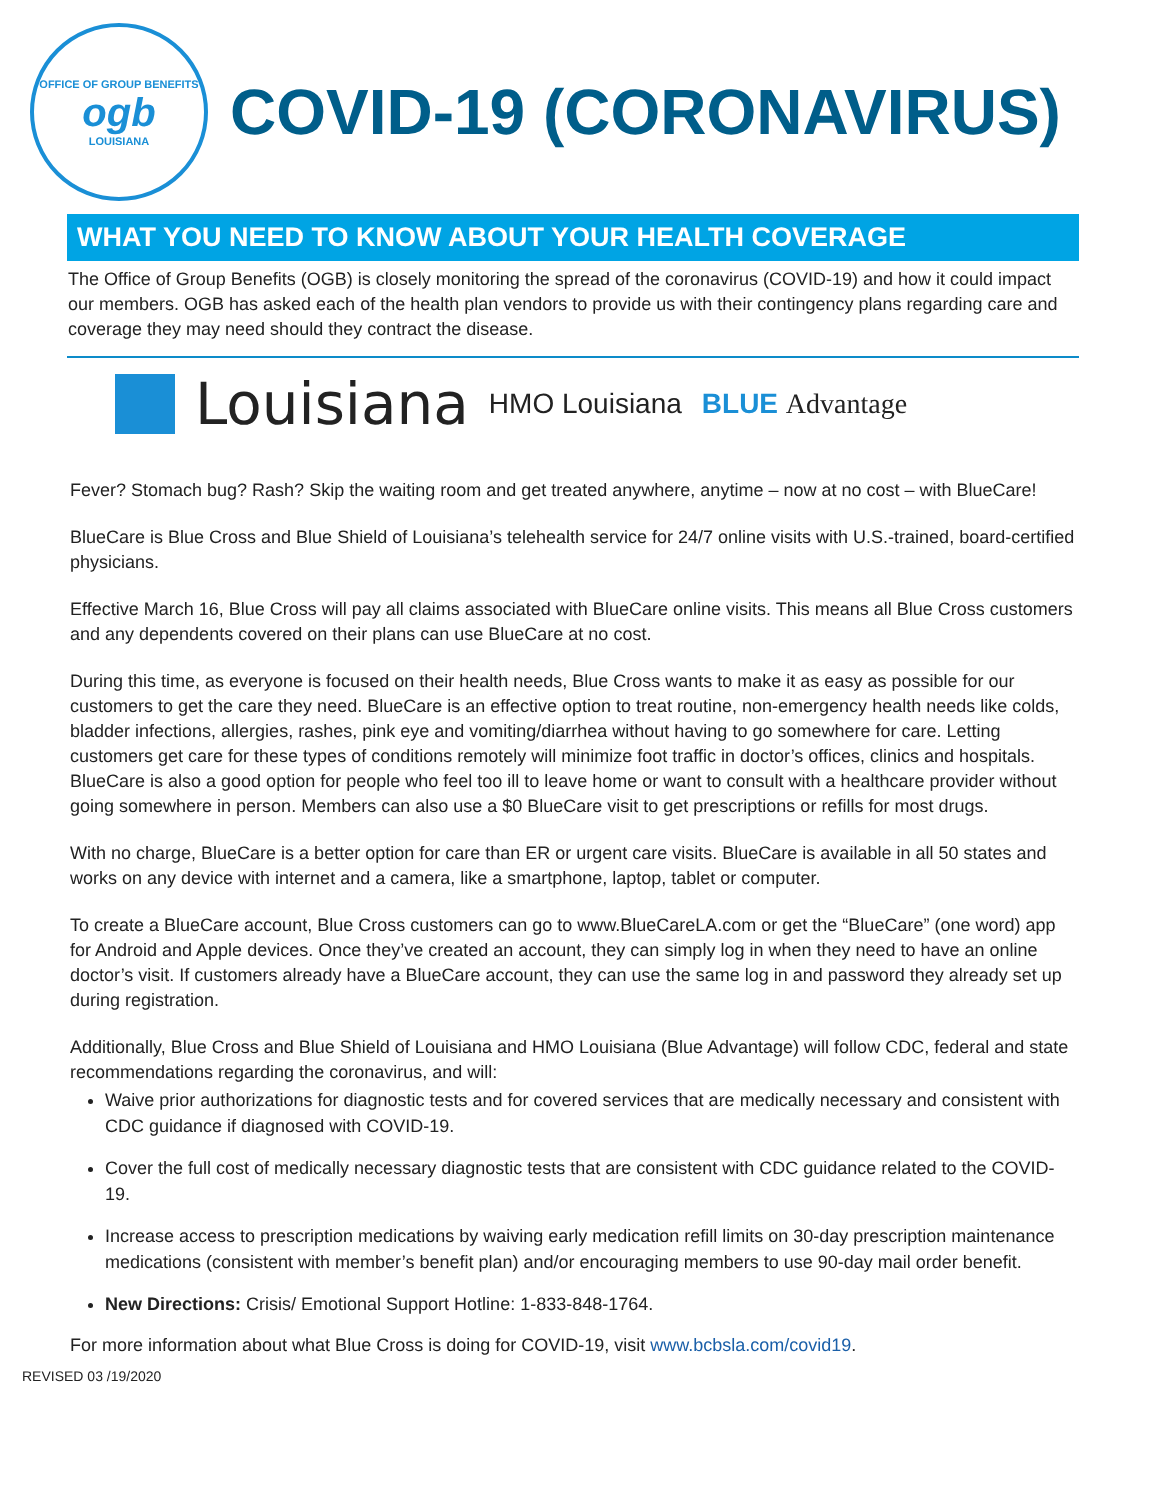OFFICE OF GROUP BENEFITS
ogb
LOUISIANA
COVID-19 (CORONAVIRUS)
WHAT YOU NEED TO KNOW ABOUT YOUR HEALTH COVERAGE
The Office of Group Benefits (OGB) is closely monitoring the spread of the coronavirus (COVID-19) and how it could impact our members. OGB has asked each of the health plan vendors to provide us with their contingency plans regarding care and coverage they may need should they contract the disease.
Louisiana HMO Louisiana BLUE Advantage
Fever? Stomach bug? Rash? Skip the waiting room and get treated anywhere, anytime – now at no cost – with BlueCare!
BlueCare is Blue Cross and Blue Shield of Louisiana’s telehealth service for 24/7 online visits with U.S.-trained, board-certified physicians.
Effective March 16, Blue Cross will pay all claims associated with BlueCare online visits. This means all Blue Cross customers and any dependents covered on their plans can use BlueCare at no cost.
During this time, as everyone is focused on their health needs, Blue Cross wants to make it as easy as possible for our customers to get the care they need. BlueCare is an effective option to treat routine, non-emergency health needs like colds, bladder infections, allergies, rashes, pink eye and vomiting/diarrhea without having to go somewhere for care. Letting customers get care for these types of conditions remotely will minimize foot traffic in doctor’s offices, clinics and hospitals. BlueCare is also a good option for people who feel too ill to leave home or want to consult with a healthcare provider without going somewhere in person. Members can also use a $0 BlueCare visit to get prescriptions or refills for most drugs.
With no charge, BlueCare is a better option for care than ER or urgent care visits. BlueCare is available in all 50 states and works on any device with internet and a camera, like a smartphone, laptop, tablet or computer.
To create a BlueCare account, Blue Cross customers can go to www.BlueCareLA.com or get the “BlueCare” (one word) app for Android and Apple devices. Once they’ve created an account, they can simply log in when they need to have an online doctor’s visit. If customers already have a BlueCare account, they can use the same log in and password they already set up during registration.
Additionally, Blue Cross and Blue Shield of Louisiana and HMO Louisiana (Blue Advantage) will follow CDC, federal and state recommendations regarding the coronavirus, and will:
Waive prior authorizations for diagnostic tests and for covered services that are medically necessary and consistent with CDC guidance if diagnosed with COVID-19.
Cover the full cost of medically necessary diagnostic tests that are consistent with CDC guidance related to the COVID-19.
Increase access to prescription medications by waiving early medication refill limits on 30-day prescription maintenance medications (consistent with member’s benefit plan) and/or encouraging members to use 90-day mail order benefit.
New Directions: Crisis/ Emotional Support Hotline: 1-833-848-1764.
For more information about what Blue Cross is doing for COVID-19, visit www.bcbsla.com/covid19.
REVISED 03 /19/2020